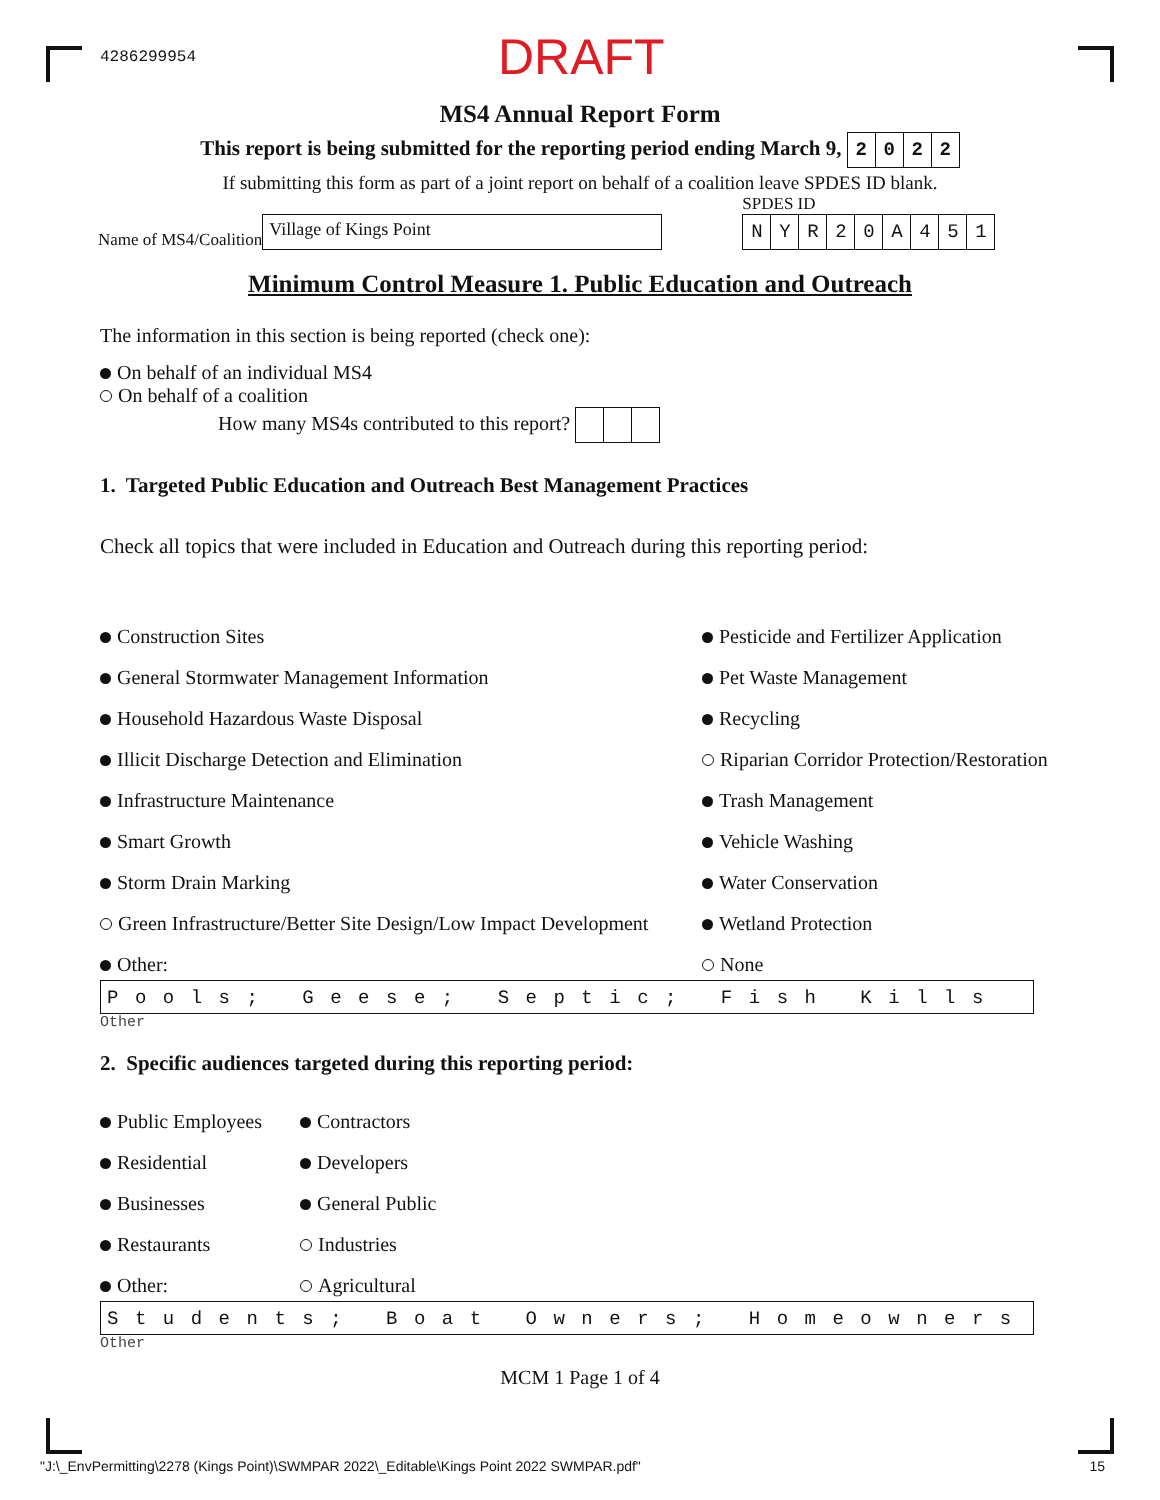4286299954 DRAFT
MS4 Annual Report Form
This report is being submitted for the reporting period ending March 9, 2022
If submitting this form as part of a joint report on behalf of a coalition leave SPDES ID blank.
Name of MS4/Coalition Village of Kings Point
SPDES ID
NYR 20 A 451
Minimum Control Measure 1. Public Education and Outreach
The information in this section is being reported (check one):
On behalf of an individual MS4
On behalf of a coalition
How many MS4s contributed to this report?
1. Targeted Public Education and Outreach Best Management Practices
Check all topics that were included in Education and Outreach during this reporting period:
Construction Sites
General Stormwater Management Information
Household Hazardous Waste Disposal
Illicit Discharge Detection and Elimination
Infrastructure Maintenance
Smart Growth
Storm Drain Marking
Green Infrastructure/Better Site Design/Low Impact Development
Other:
Pesticide and Fertilizer Application
Pet Waste Management
Recycling
Riparian Corridor Protection/Restoration
Trash Management
Vehicle Washing
Water Conservation
Wetland Protection
None
Pools; Geese; Septic; Fish Kills
Other
2. Specific audiences targeted during this reporting period:
Public Employees
Residential
Businesses
Restaurants
Other:
Contractors
Developers
General Public
Industries
Agricultural
Students; Boat Owners; Homeowners
Other
MCM 1 Page 1 of 4
"J:\_EnvPermitting\2278 (Kings Point)\SWMPAR 2022\_Editable\Kings Point 2022 SWMPAR.pdf" 15